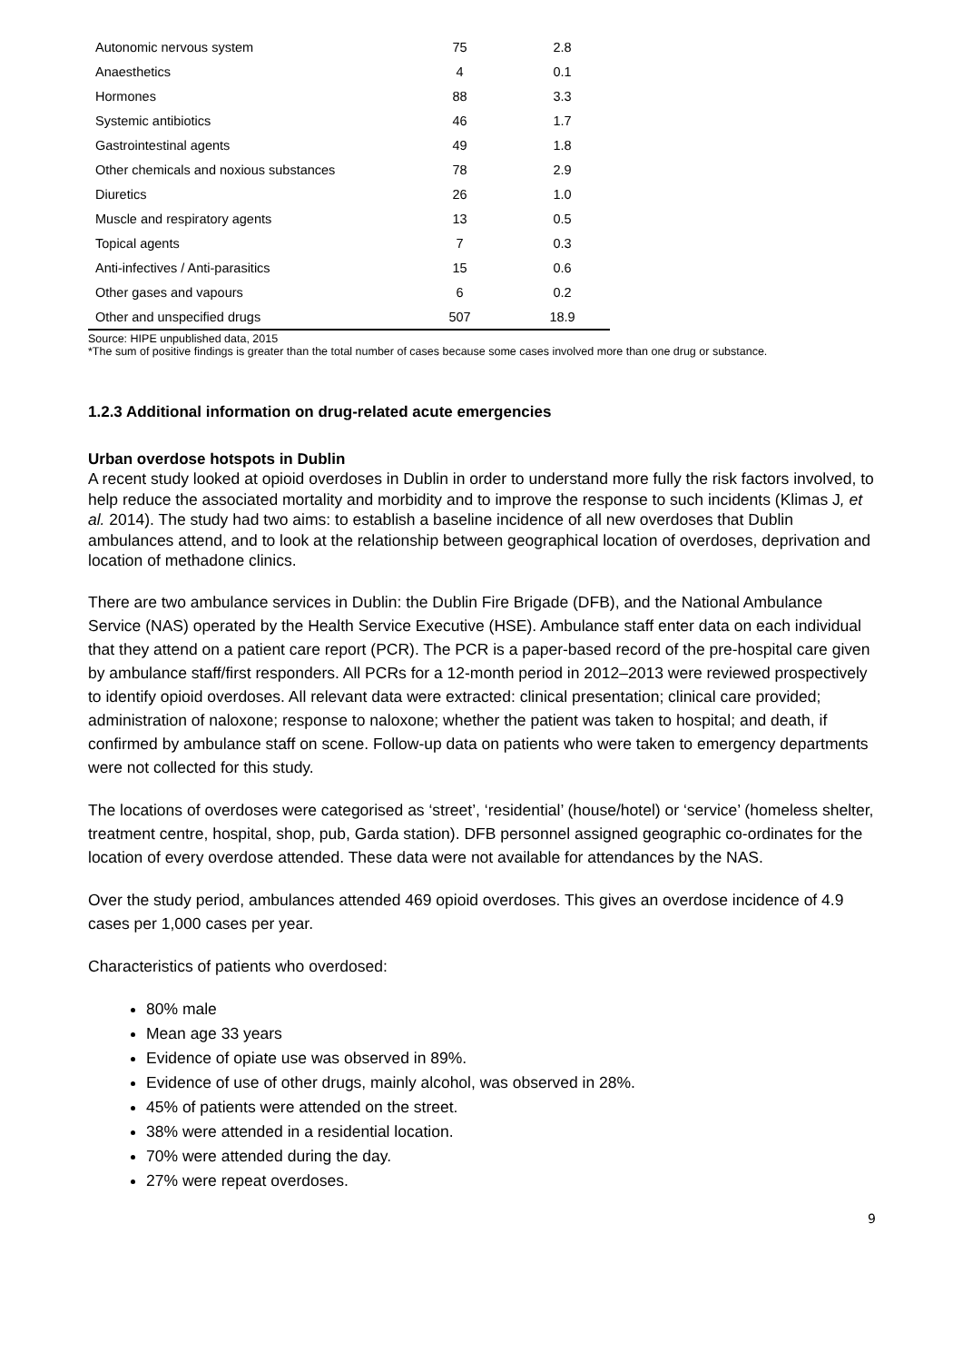| Autonomic nervous system | 75 | 2.8 |
| Anaesthetics | 4 | 0.1 |
| Hormones | 88 | 3.3 |
| Systemic antibiotics | 46 | 1.7 |
| Gastrointestinal agents | 49 | 1.8 |
| Other chemicals and noxious substances | 78 | 2.9 |
| Diuretics | 26 | 1.0 |
| Muscle and respiratory agents | 13 | 0.5 |
| Topical agents | 7 | 0.3 |
| Anti-infectives / Anti-parasitics | 15 | 0.6 |
| Other gases and vapours | 6 | 0.2 |
| Other and unspecified drugs | 507 | 18.9 |
Source: HIPE unpublished data, 2015
*The sum of positive findings is greater than the total number of cases because some cases involved more than one drug or substance.
1.2.3 Additional information on drug-related acute emergencies
Urban overdose hotspots in Dublin
A recent study looked at opioid overdoses in Dublin in order to understand more fully the risk factors involved, to help reduce the associated mortality and morbidity and to improve the response to such incidents (Klimas J, et al. 2014). The study had two aims: to establish a baseline incidence of all new overdoses that Dublin ambulances attend, and to look at the relationship between geographical location of overdoses, deprivation and location of methadone clinics.
There are two ambulance services in Dublin: the Dublin Fire Brigade (DFB), and the National Ambulance Service (NAS) operated by the Health Service Executive (HSE). Ambulance staff enter data on each individual that they attend on a patient care report (PCR). The PCR is a paper-based record of the pre-hospital care given by ambulance staff/first responders. All PCRs for a 12-month period in 2012–2013 were reviewed prospectively to identify opioid overdoses. All relevant data were extracted: clinical presentation; clinical care provided; administration of naloxone; response to naloxone; whether the patient was taken to hospital; and death, if confirmed by ambulance staff on scene. Follow-up data on patients who were taken to emergency departments were not collected for this study.
The locations of overdoses were categorised as ‘street’, ‘residential’ (house/hotel) or ‘service’ (homeless shelter, treatment centre, hospital, shop, pub, Garda station). DFB personnel assigned geographic co-ordinates for the location of every overdose attended. These data were not available for attendances by the NAS.
Over the study period, ambulances attended 469 opioid overdoses. This gives an overdose incidence of 4.9 cases per 1,000 cases per year.
Characteristics of patients who overdosed:
80% male
Mean age 33 years
Evidence of opiate use was observed in 89%.
Evidence of use of other drugs, mainly alcohol, was observed in 28%.
45% of patients were attended on the street.
38% were attended in a residential location.
70% were attended during the day.
27% were repeat overdoses.
9